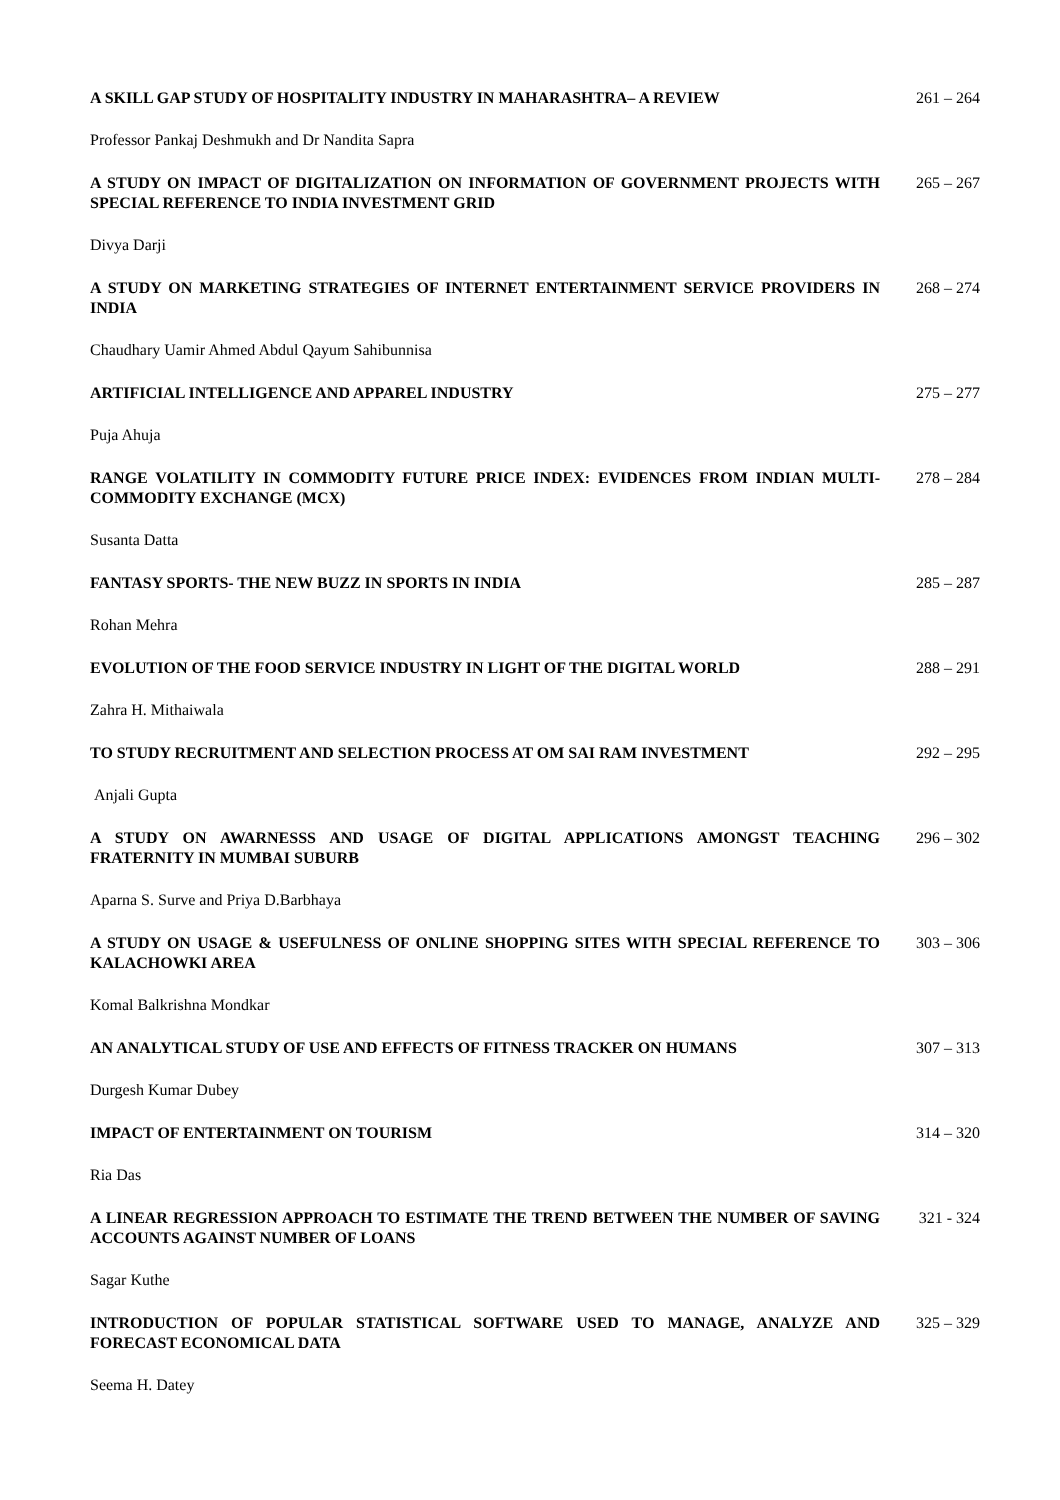A SKILL GAP STUDY OF HOSPITALITY INDUSTRY IN MAHARASHTRA– A REVIEW 261 – 264
Professor Pankaj Deshmukh and Dr Nandita Sapra
A STUDY ON IMPACT OF DIGITALIZATION ON INFORMATION OF GOVERNMENT PROJECTS WITH SPECIAL REFERENCE TO INDIA INVESTMENT GRID
265 – 267
Divya Darji
A STUDY ON MARKETING STRATEGIES OF INTERNET ENTERTAINMENT SERVICE PROVIDERS IN INDIA
268 – 274
Chaudhary Uamir Ahmed Abdul Qayum Sahibunnisa
ARTIFICIAL INTELLIGENCE AND APPAREL INDUSTRY 275 – 277
Puja Ahuja
RANGE VOLATILITY IN COMMODITY FUTURE PRICE INDEX: EVIDENCES FROM INDIAN MULTI-COMMODITY EXCHANGE (MCX)
278 – 284
Susanta Datta
FANTASY SPORTS- THE NEW BUZZ IN SPORTS IN INDIA 285 – 287
Rohan Mehra
EVOLUTION OF THE FOOD SERVICE INDUSTRY IN LIGHT OF THE DIGITAL WORLD 288 – 291
Zahra H. Mithaiwala
TO STUDY RECRUITMENT AND SELECTION PROCESS AT OM SAI RAM INVESTMENT 292 – 295
Anjali Gupta
A STUDY ON AWARNESSS AND USAGE OF DIGITAL APPLICATIONS AMONGST TEACHING FRATERNITY IN MUMBAI SUBURB
296 – 302
Aparna S. Surve and Priya D.Barbhaya
A STUDY ON USAGE & USEFULNESS OF ONLINE SHOPPING SITES WITH SPECIAL REFERENCE TO KALACHOWKI AREA
303 – 306
Komal Balkrishna Mondkar
AN ANALYTICAL STUDY OF USE AND EFFECTS OF FITNESS TRACKER ON HUMANS 307 – 313
Durgesh Kumar Dubey
IMPACT OF ENTERTAINMENT ON TOURISM 314 – 320
Ria Das
A LINEAR REGRESSION APPROACH TO ESTIMATE THE TREND BETWEEN THE NUMBER OF SAVING ACCOUNTS AGAINST NUMBER OF LOANS
321 - 324
Sagar Kuthe
INTRODUCTION OF POPULAR STATISTICAL SOFTWARE USED TO MANAGE, ANALYZE AND FORECAST ECONOMICAL DATA
325 – 329
Seema H. Datey